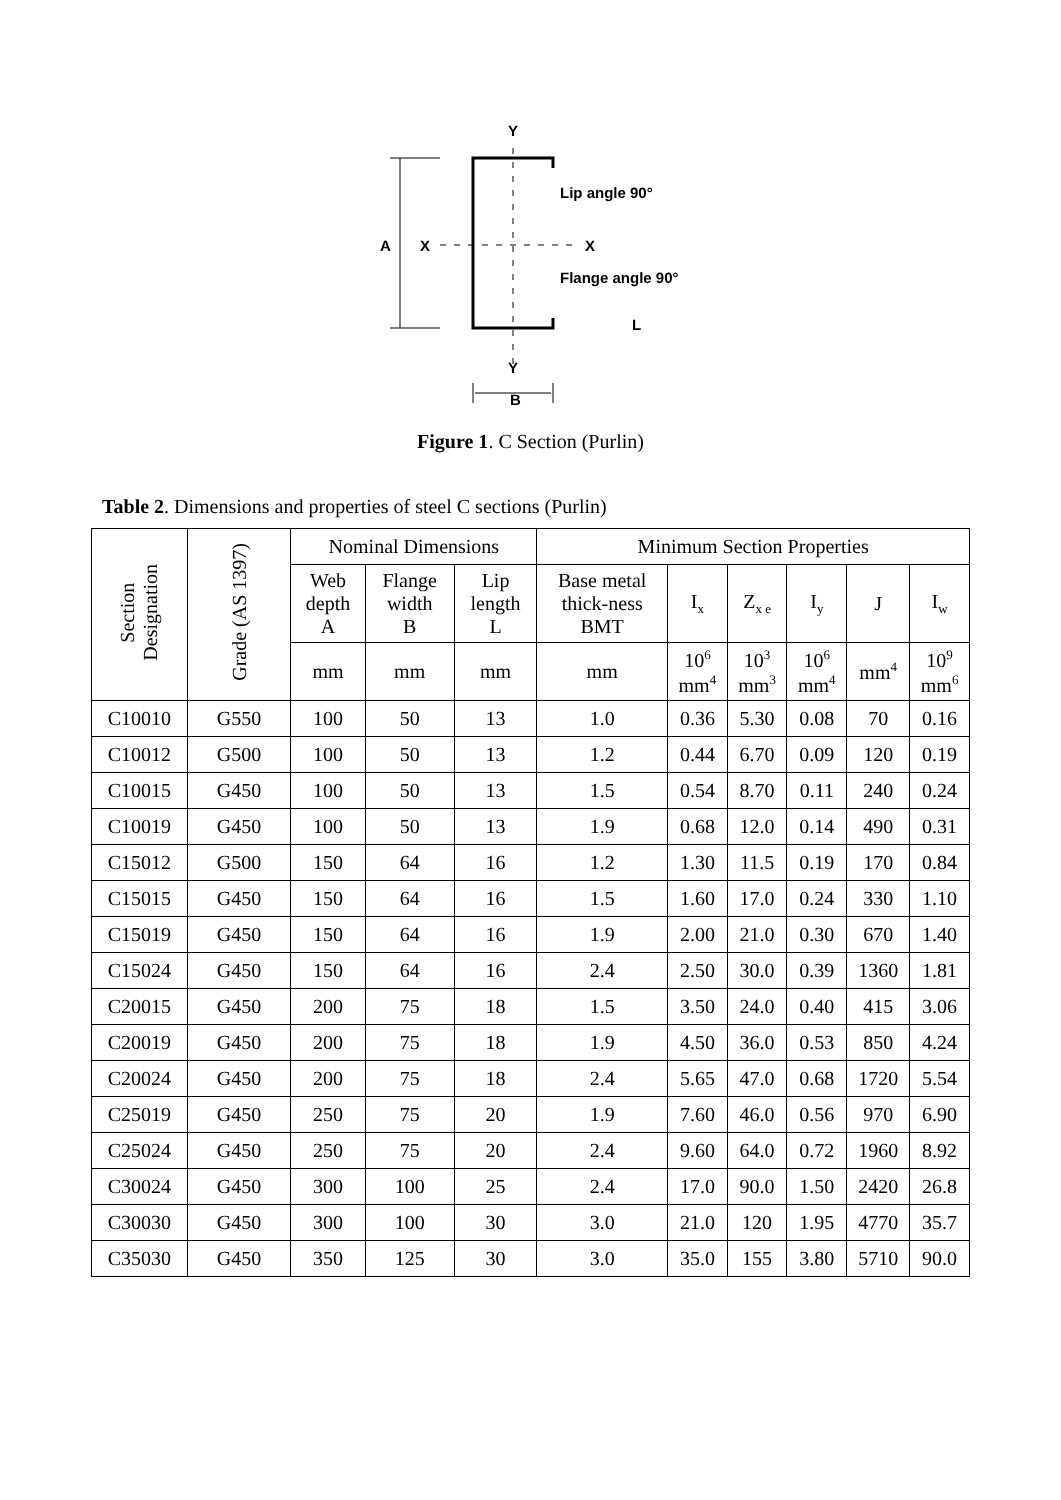Y
A
X
X
Lip angle 90°
Flange angle 90°
L
Y
B
Figure 1. C Section (Purlin)
Table 2. Dimensions and properties of steel C sections (Purlin)
| Section Designation | Grade (AS 1397) | Nominal Dimensions | | | Minimum Section Properties | | | | | |
| --- | --- | --- | --- | --- | --- | --- | --- | --- | --- | --- |
| | | Web depth A | Flange width B | Lip length L | Base metal thick-ness BMT | I<sub>x</sub> | Z<sub>x e</sub> | I<sub>y</sub> | J | I<sub>w</sub> |
| | | mm | mm | mm | mm | 10<sup>6</sup> mm<sup>4</sup> | 10<sup>3</sup> mm<sup>3</sup> | 10<sup>6</sup> mm<sup>4</sup> | mm<sup>4</sup> | 10<sup>9</sup> mm<sup>6</sup> |
| C10010 | G550 | 100 | 50 | 13 | 1.0 | 0.36 | 5.30 | 0.08 | 70 | 0.16 |
| C10012 | G500 | 100 | 50 | 13 | 1.2 | 0.44 | 6.70 | 0.09 | 120 | 0.19 |
| C10015 | G450 | 100 | 50 | 13 | 1.5 | 0.54 | 8.70 | 0.11 | 240 | 0.24 |
| C10019 | G450 | 100 | 50 | 13 | 1.9 | 0.68 | 12.0 | 0.14 | 490 | 0.31 |
| C15012 | G500 | 150 | 64 | 16 | 1.2 | 1.30 | 11.5 | 0.19 | 170 | 0.84 |
| C15015 | G450 | 150 | 64 | 16 | 1.5 | 1.60 | 17.0 | 0.24 | 330 | 1.10 |
| C15019 | G450 | 150 | 64 | 16 | 1.9 | 2.00 | 21.0 | 0.30 | 670 | 1.40 |
| C15024 | G450 | 150 | 64 | 16 | 2.4 | 2.50 | 30.0 | 0.39 | 1360 | 1.81 |
| C20015 | G450 | 200 | 75 | 18 | 1.5 | 3.50 | 24.0 | 0.40 | 415 | 3.06 |
| C20019 | G450 | 200 | 75 | 18 | 1.9 | 4.50 | 36.0 | 0.53 | 850 | 4.24 |
| C20024 | G450 | 200 | 75 | 18 | 2.4 | 5.65 | 47.0 | 0.68 | 1720 | 5.54 |
| C25019 | G450 | 250 | 75 | 20 | 1.9 | 7.60 | 46.0 | 0.56 | 970 | 6.90 |
| C25024 | G450 | 250 | 75 | 20 | 2.4 | 9.60 | 64.0 | 0.72 | 1960 | 8.92 |
| C30024 | G450 | 300 | 100 | 25 | 2.4 | 17.0 | 90.0 | 1.50 | 2420 | 26.8 |
| C30030 | G450 | 300 | 100 | 30 | 3.0 | 21.0 | 120 | 1.95 | 4770 | 35.7 |
| C35030 | G450 | 350 | 125 | 30 | 3.0 | 35.0 | 155 | 3.80 | 5710 | 90.0 |